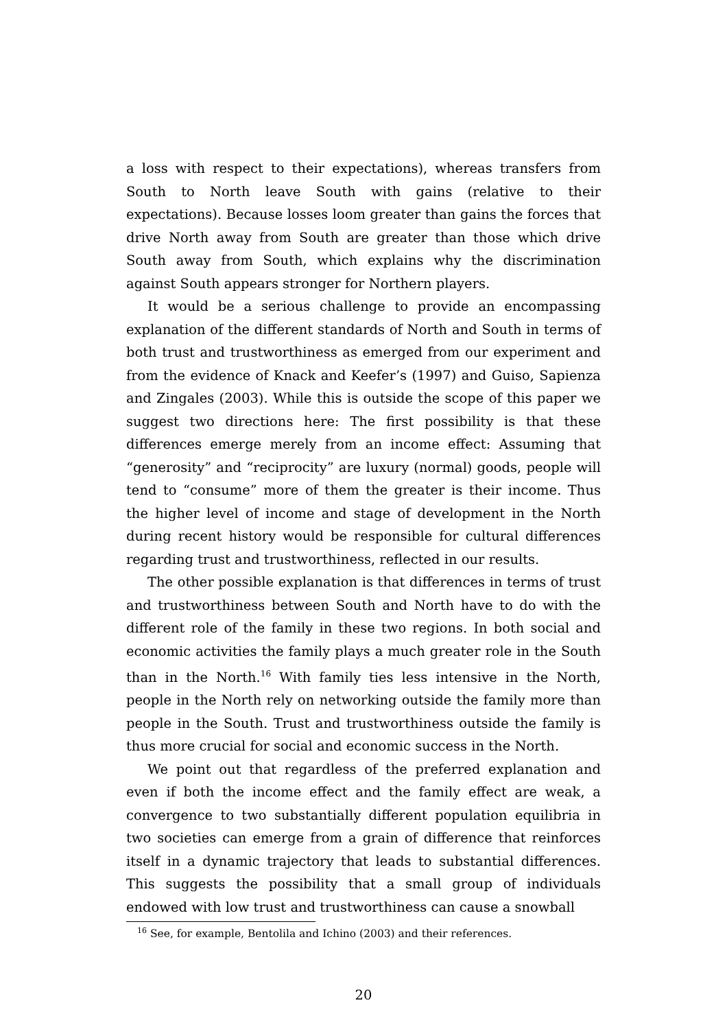a loss with respect to their expectations), whereas transfers from South to North leave South with gains (relative to their expectations). Because losses loom greater than gains the forces that drive North away from South are greater than those which drive South away from South, which explains why the discrimination against South appears stronger for Northern players.
It would be a serious challenge to provide an encompassing explanation of the different standards of North and South in terms of both trust and trustworthiness as emerged from our experiment and from the evidence of Knack and Keefer’s (1997) and Guiso, Sapienza and Zingales (2003). While this is outside the scope of this paper we suggest two directions here: The first possibility is that these differences emerge merely from an income effect: Assuming that “generosity” and “reciprocity” are luxury (normal) goods, people will tend to “consume” more of them the greater is their income. Thus the higher level of income and stage of development in the North during recent history would be responsible for cultural differences regarding trust and trustworthiness, reflected in our results.
The other possible explanation is that differences in terms of trust and trustworthiness between South and North have to do with the different role of the family in these two regions. In both social and economic activities the family plays a much greater role in the South than in the North.<sup>16</sup> With family ties less intensive in the North, people in the North rely on networking outside the family more than people in the South. Trust and trustworthiness outside the family is thus more crucial for social and economic success in the North.
We point out that regardless of the preferred explanation and even if both the income effect and the family effect are weak, a convergence to two substantially different population equilibria in two societies can emerge from a grain of difference that reinforces itself in a dynamic trajectory that leads to substantial differences. This suggests the possibility that a small group of individuals endowed with low trust and trustworthiness can cause a snowball
<sup>16</sup> See, for example, Bentolila and Ichino (2003) and their references.
20